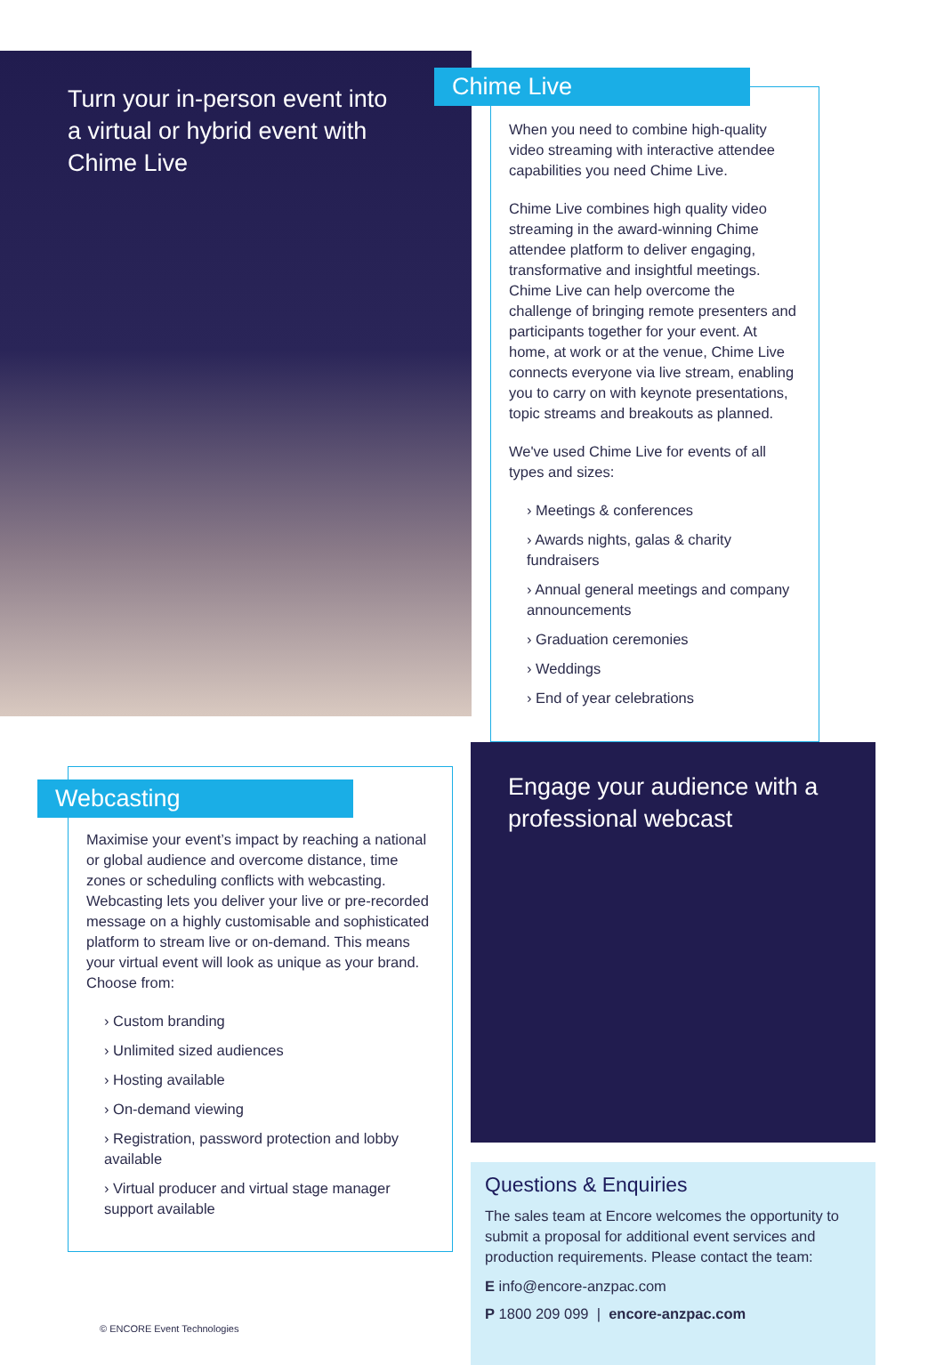Turn your in-person event into a virtual or hybrid event with Chime Live
Chime Live
When you need to combine high-quality video streaming with interactive attendee capabilities you need Chime Live.
Chime Live combines high quality video streaming in the award-winning Chime attendee platform to deliver engaging, transformative and insightful meetings. Chime Live can help overcome the challenge of bringing remote presenters and participants together for your event. At home, at work or at the venue, Chime Live connects everyone via live stream, enabling you to carry on with keynote presentations, topic streams and breakouts as planned.
We've used Chime Live for events of all types and sizes:
› Meetings & conferences
› Awards nights, galas & charity fundraisers
› Annual general meetings and company announcements
› Graduation ceremonies
› Weddings
› End of year celebrations
Webcasting
Maximise your event’s impact by reaching a national or global audience and overcome distance, time zones or scheduling conflicts with webcasting. Webcasting lets you deliver your live or pre-recorded message on a highly customisable and sophisticated platform to stream live or on-demand. This means your virtual event will look as unique as your brand. Choose from:
› Custom branding
› Unlimited sized audiences
› Hosting available
› On-demand viewing
› Registration, password protection and lobby available
› Virtual producer and virtual stage manager support available
© ENCORE Event Technologies
Engage your audience with a professional webcast
Questions & Enquiries
The sales team at Encore welcomes the opportunity to submit a proposal for additional event services and production requirements. Please contact the team:
E info@encore-anzpac.com
P 1800 209 099 | encore-anzpac.com